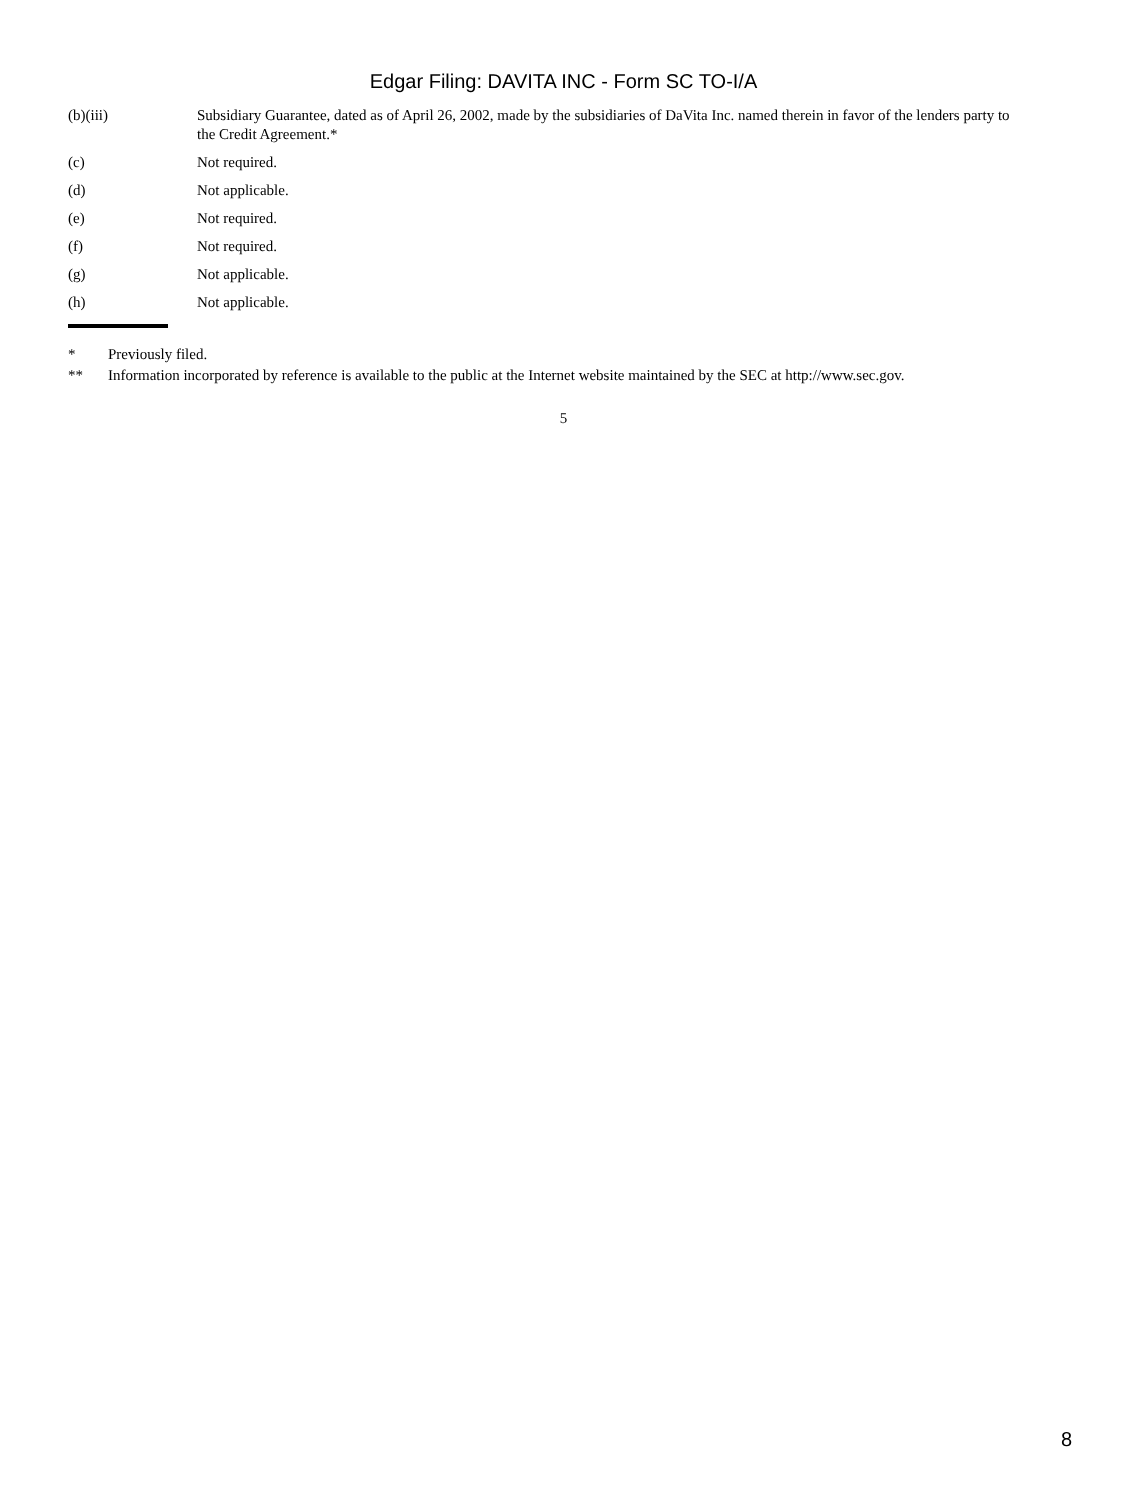Edgar Filing: DAVITA INC - Form SC TO-I/A
| (b)(iii) | Subsidiary Guarantee, dated as of April 26, 2002, made by the subsidiaries of DaVita Inc. named therein in favor of the lenders party to the Credit Agreement.* |
| (c) | Not required. |
| (d) | Not applicable. |
| (e) | Not required. |
| (f) | Not required. |
| (g) | Not applicable. |
| (h) | Not applicable. |
* Previously filed.
** Information incorporated by reference is available to the public at the Internet website maintained by the SEC at http://www.sec.gov.
5
8